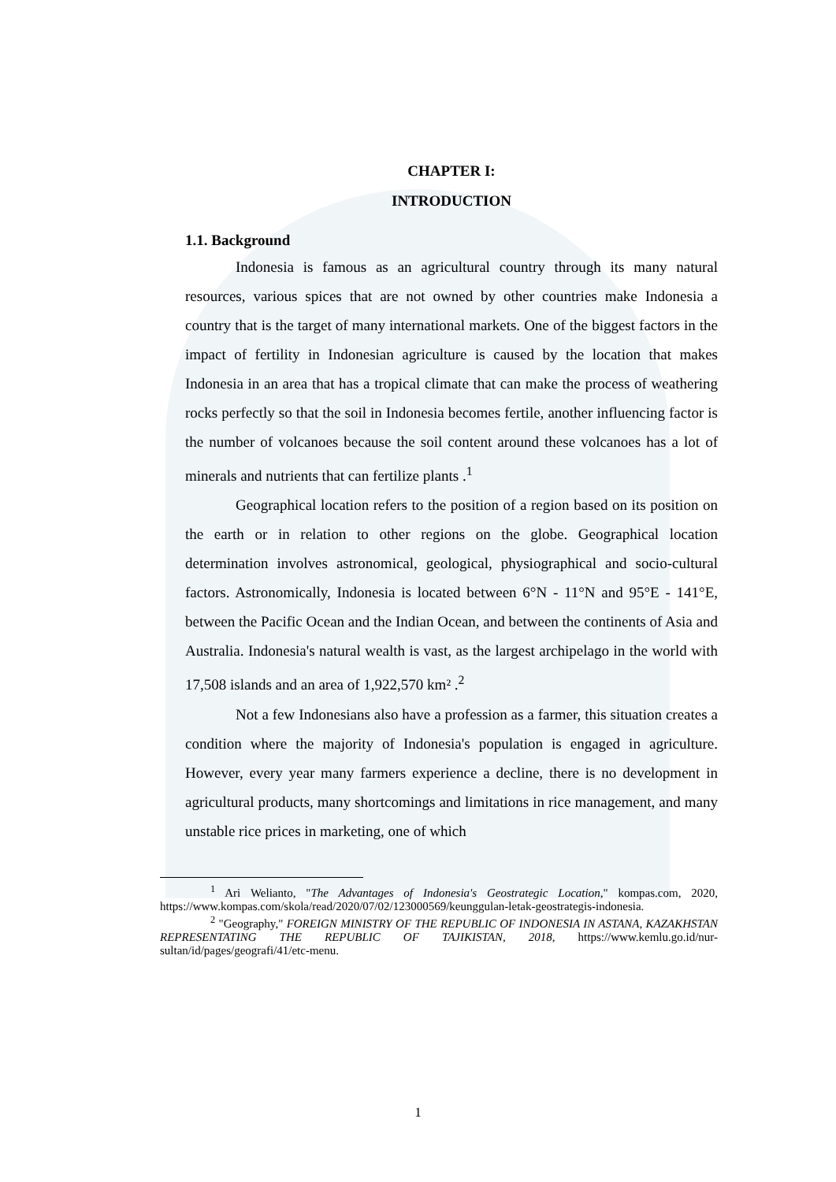CHAPTER I:
INTRODUCTION
1.1. Background
Indonesia is famous as an agricultural country through its many natural resources, various spices that are not owned by other countries make Indonesia a country that is the target of many international markets. One of the biggest factors in the impact of fertility in Indonesian agriculture is caused by the location that makes Indonesia in an area that has a tropical climate that can make the process of weathering rocks perfectly so that the soil in Indonesia becomes fertile, another influencing factor is the number of volcanoes because the soil content around these volcanoes has a lot of minerals and nutrients that can fertilize plants .<sup>1</sup>
Geographical location refers to the position of a region based on its position on the earth or in relation to other regions on the globe. Geographical location determination involves astronomical, geological, physiographical and socio-cultural factors. Astronomically, Indonesia is located between 6°N - 11°N and 95°E - 141°E, between the Pacific Ocean and the Indian Ocean, and between the continents of Asia and Australia. Indonesia's natural wealth is vast, as the largest archipelago in the world with 17,508 islands and an area of 1,922,570 km² .<sup>2</sup>
Not a few Indonesians also have a profession as a farmer, this situation creates a condition where the majority of Indonesia's population is engaged in agriculture. However, every year many farmers experience a decline, there is no development in agricultural products, many shortcomings and limitations in rice management, and many unstable rice prices in marketing, one of which
<sup>1</sup> Ari Welianto, "The Advantages of Indonesia's Geostrategic Location," kompas.com, 2020, https://www.kompas.com/skola/read/2020/07/02/123000569/keunggulan-letak-geostrategis-indonesia.
<sup>2</sup> "Geography," FOREIGN MINISTRY OF THE REPUBLIC OF INDONESIA IN ASTANA, KAZAKHSTAN REPRESENTATING THE REPUBLIC OF TAJIKISTAN, 2018, https://www.kemlu.go.id/nur-sultan/id/pages/geografi/41/etc-menu.
1